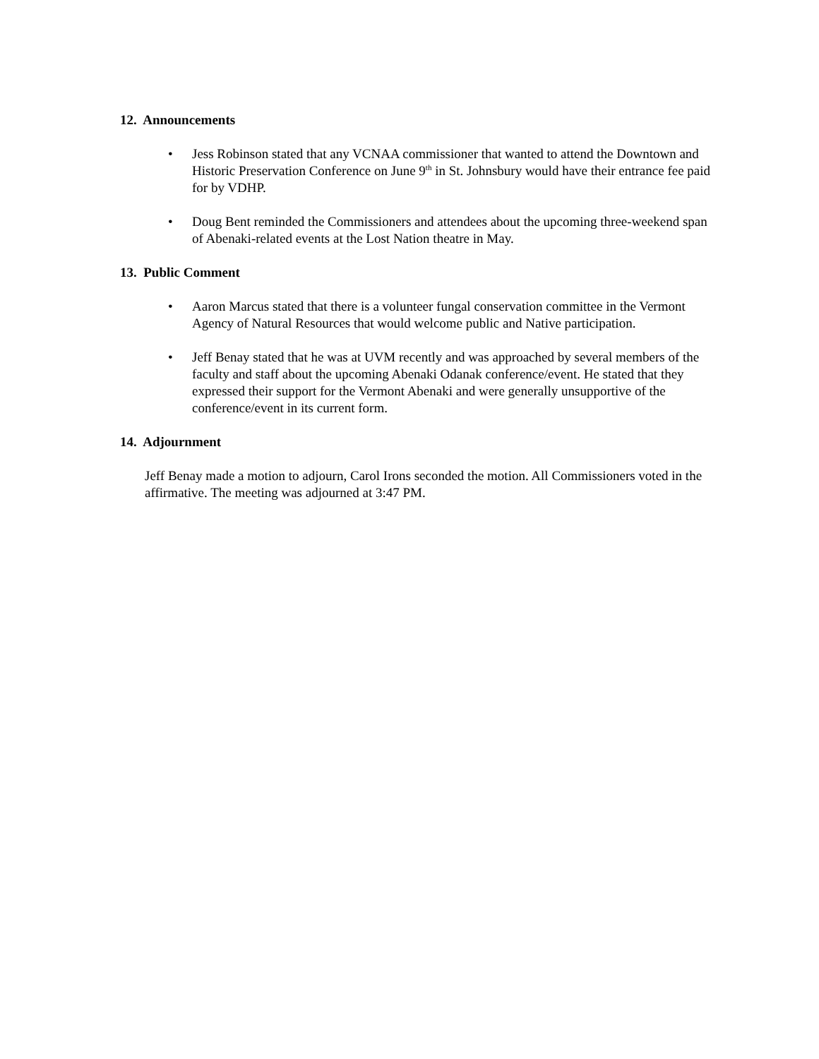12. Announcements
• Jess Robinson stated that any VCNAA commissioner that wanted to attend the Downtown and Historic Preservation Conference on June 9<sup>th</sup> in St. Johnsbury would have their entrance fee paid for by VDHP.
• Doug Bent reminded the Commissioners and attendees about the upcoming three-weekend span of Abenaki-related events at the Lost Nation theatre in May.
13. Public Comment
• Aaron Marcus stated that there is a volunteer fungal conservation committee in the Vermont Agency of Natural Resources that would welcome public and Native participation.
• Jeff Benay stated that he was at UVM recently and was approached by several members of the faculty and staff about the upcoming Abenaki Odanak conference/event. He stated that they expressed their support for the Vermont Abenaki and were generally unsupportive of the conference/event in its current form.
14. Adjournment
Jeff Benay made a motion to adjourn, Carol Irons seconded the motion. All Commissioners voted in the affirmative. The meeting was adjourned at 3:47 PM.